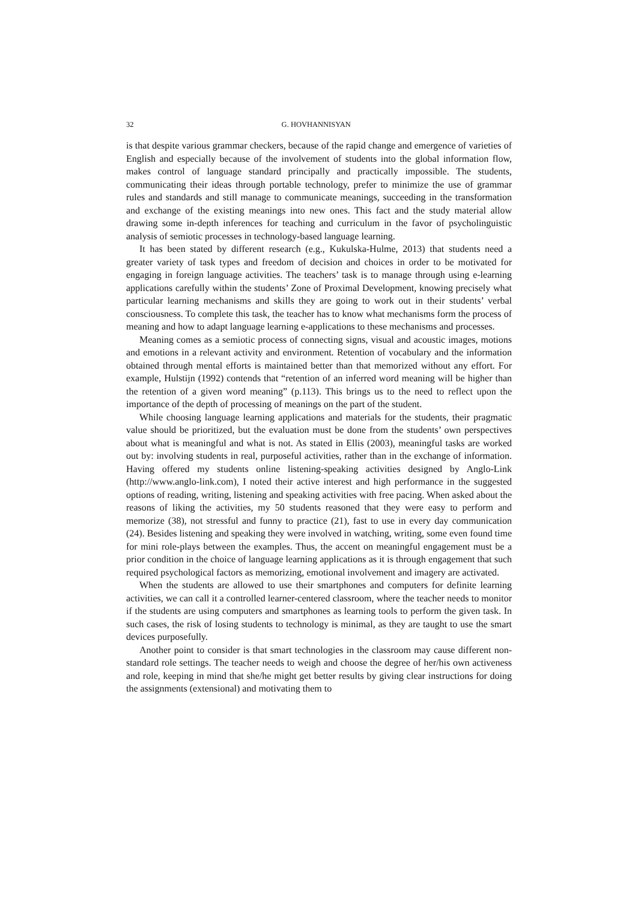32 G. HOVHANNISYAN
is that despite various grammar checkers, because of the rapid change and emergence of varieties of English and especially because of the involvement of students into the global information flow, makes control of language standard principally and practically impossible. The students, communicating their ideas through portable technology, prefer to minimize the use of grammar rules and standards and still manage to communicate meanings, succeeding in the transformation and exchange of the existing meanings into new ones. This fact and the study material allow drawing some in-depth inferences for teaching and curriculum in the favor of psycholinguistic analysis of semiotic processes in technology-based language learning.
It has been stated by different research (e.g., Kukulska-Hulme, 2013) that students need a greater variety of task types and freedom of decision and choices in order to be motivated for engaging in foreign language activities. The teachers’ task is to manage through using e-learning applications carefully within the students’ Zone of Proximal Development, knowing precisely what particular learning mechanisms and skills they are going to work out in their students’ verbal consciousness. To complete this task, the teacher has to know what mechanisms form the process of meaning and how to adapt language learning e-applications to these mechanisms and processes.
Meaning comes as a semiotic process of connecting signs, visual and acoustic images, motions and emotions in a relevant activity and environment. Retention of vocabulary and the information obtained through mental efforts is maintained better than that memorized without any effort. For example, Hulstijn (1992) contends that “retention of an inferred word meaning will be higher than the retention of a given word meaning” (p.113). This brings us to the need to reflect upon the importance of the depth of processing of meanings on the part of the student.
While choosing language learning applications and materials for the students, their pragmatic value should be prioritized, but the evaluation must be done from the students’ own perspectives about what is meaningful and what is not. As stated in Ellis (2003), meaningful tasks are worked out by: involving students in real, purposeful activities, rather than in the exchange of information. Having offered my students online listening-speaking activities designed by Anglo-Link (http://www.anglo-link.com), I noted their active interest and high performance in the suggested options of reading, writing, listening and speaking activities with free pacing. When asked about the reasons of liking the activities, my 50 students reasoned that they were easy to perform and memorize (38), not stressful and funny to practice (21), fast to use in every day communication (24). Besides listening and speaking they were involved in watching, writing, some even found time for mini role-plays between the examples. Thus, the accent on meaningful engagement must be a prior condition in the choice of language learning applications as it is through engagement that such required psychological factors as memorizing, emotional involvement and imagery are activated.
When the students are allowed to use their smartphones and computers for definite learning activities, we can call it a controlled learner-centered classroom, where the teacher needs to monitor if the students are using computers and smartphones as learning tools to perform the given task. In such cases, the risk of losing students to technology is minimal, as they are taught to use the smart devices purposefully.
Another point to consider is that smart technologies in the classroom may cause different non-standard role settings. The teacher needs to weigh and choose the degree of her/his own activeness and role, keeping in mind that she/he might get better results by giving clear instructions for doing the assignments (extensional) and motivating them to